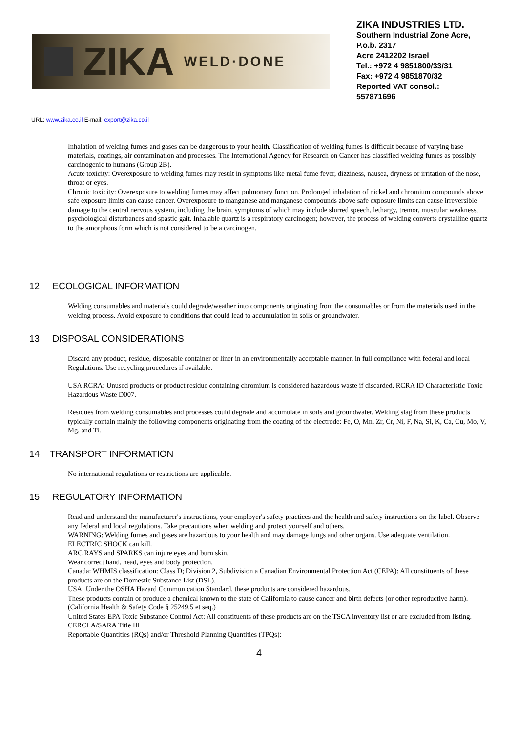ZIKA WELD·DONE
ZIKA INDUSTRIES LTD.
Southern Industrial Zone Acre,
P.o.b. 2317
Acre 2412202 Israel
Tel.: +972 4 9851800/33/31
Fax: +972 4 9851870/32
Reported VAT consol.:
557871696
URL: www.zika.co.il E-mail: export@zika.co.il
Inhalation of welding fumes and gases can be dangerous to your health. Classification of welding fumes is difficult because of varying base materials, coatings, air contamination and processes. The International Agency for Research on Cancer has classified welding fumes as possibly carcinogenic to humans (Group 2B).
Acute toxicity: Overexposure to welding fumes may result in symptoms like metal fume fever, dizziness, nausea, dryness or irritation of the nose, throat or eyes.
Chronic toxicity: Overexposure to welding fumes may affect pulmonary function. Prolonged inhalation of nickel and chromium compounds above safe exposure limits can cause cancer. Overexposure to manganese and manganese compounds above safe exposure limits can cause irreversible damage to the central nervous system, including the brain, symptoms of which may include slurred speech, lethargy, tremor, muscular weakness, psychological disturbances and spastic gait. Inhalable quartz is a respiratory carcinogen; however, the process of welding converts crystalline quartz to the amorphous form which is not considered to be a carcinogen.
12. ECOLOGICAL INFORMATION
Welding consumables and materials could degrade/weather into components originating from the consumables or from the materials used in the welding process. Avoid exposure to conditions that could lead to accumulation in soils or groundwater.
13. DISPOSAL CONSIDERATIONS
Discard any product, residue, disposable container or liner in an environmentally acceptable manner, in full compliance with federal and local
Regulations. Use recycling procedures if available.
USA RCRA: Unused products or product residue containing chromium is considered hazardous waste if discarded, RCRA ID Characteristic Toxic Hazardous Waste D007.
Residues from welding consumables and processes could degrade and accumulate in soils and groundwater. Welding slag from these products typically contain mainly the following components originating from the coating of the electrode: Fe, O, Mn, Zr, Cr, Ni, F, Na, Si, K, Ca, Cu, Mo, V, Mg, and Ti.
14. TRANSPORT INFORMATION
No international regulations or restrictions are applicable.
15. REGULATORY INFORMATION
Read and understand the manufacturer's instructions, your employer's safety practices and the health and safety instructions on the label. Observe any federal and local regulations. Take precautions when welding and protect yourself and others.
WARNING: Welding fumes and gases are hazardous to your health and may damage lungs and other organs. Use adequate ventilation.
ELECTRIC SHOCK can kill.
ARC RAYS and SPARKS can injure eyes and burn skin.
Wear correct hand, head, eyes and body protection.
Canada: WHMIS classification: Class D; Division 2, Subdivision a Canadian Environmental Protection Act (CEPA): All constituents of these products are on the Domestic Substance List (DSL).
USA: Under the OSHA Hazard Communication Standard, these products are considered hazardous.
These products contain or produce a chemical known to the state of California to cause cancer and birth defects (or other reproductive harm). (California Health & Safety Code § 25249.5 et seq.)
United States EPA Toxic Substance Control Act: All constituents of these products are on the TSCA inventory list or are excluded from listing.
CERCLA/SARA Title III
Reportable Quantities (RQs) and/or Threshold Planning Quantities (TPQs):
4